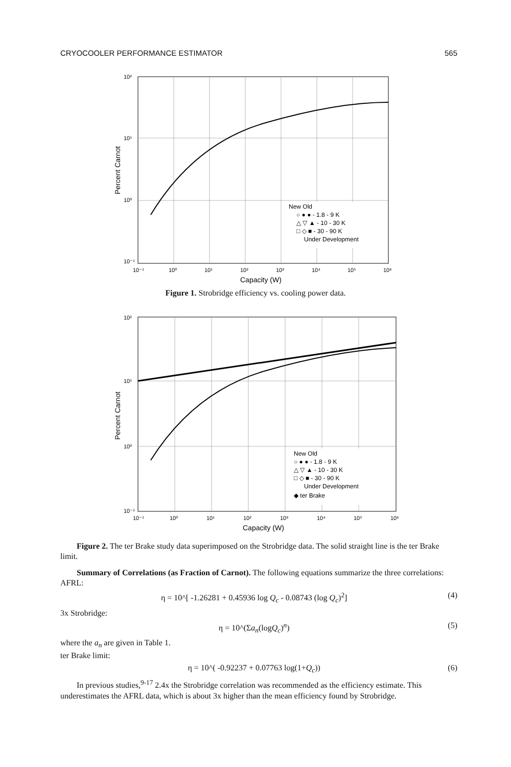CRYOCOOLER PERFORMANCE ESTIMATOR 565
New Old
○ ● ● - 1.8 - 9 K
△ ▽ ▲ - 10 - 30 K
□ ◇ ■ - 30 - 90 K
Under Development
10²
10¹
10⁰
10⁻¹
10⁻¹
10⁰
10¹
10²
10³
10⁴
10⁵
10⁶
Capacity (W)
Percent Carnot
Figure 1. Strobridge efficiency vs. cooling power data.
New Old
○ ● ● - 1.8 - 9 K
△ ▽ ▲ - 10 - 30 K
□ ◇ ■ - 30 - 90 K
Under Development
◆ ter Brake
10²
10¹
10⁰
10⁻¹
10⁻¹
10⁰
10¹
10²
10³
10⁴
10⁵
10⁶
Capacity (W)
Percent Carnot
Figure 2. The ter Brake study data superimposed on the Strobridge data. The solid straight line is the ter Brake limit.
Summary of Correlations (as Fraction of Carnot). The following equations summarize the three correlations:
AFRL:
η = 10^[ -1.26281 + 0.45936 log Q<sub>c</sub> - 0.08743 (log Q<sub>c</sub>)<sup>2</sup>] (4)
3x Strobridge:
η = 10^(Σa<sub>n</sub>(logQ<sub>c</sub>)<sup>n</sup>) (5)
where the a<sub>n</sub> are given in Table 1.
ter Brake limit:
η = 10^( -0.92237 + 0.07763 log(1+Q<sub>c</sub>)) (6)
In previous studies,<sup>9-17</sup> 2.4x the Strobridge correlation was recommended as the efficiency estimate. This underestimates the AFRL data, which is about 3x higher than the mean efficiency found by Strobridge.